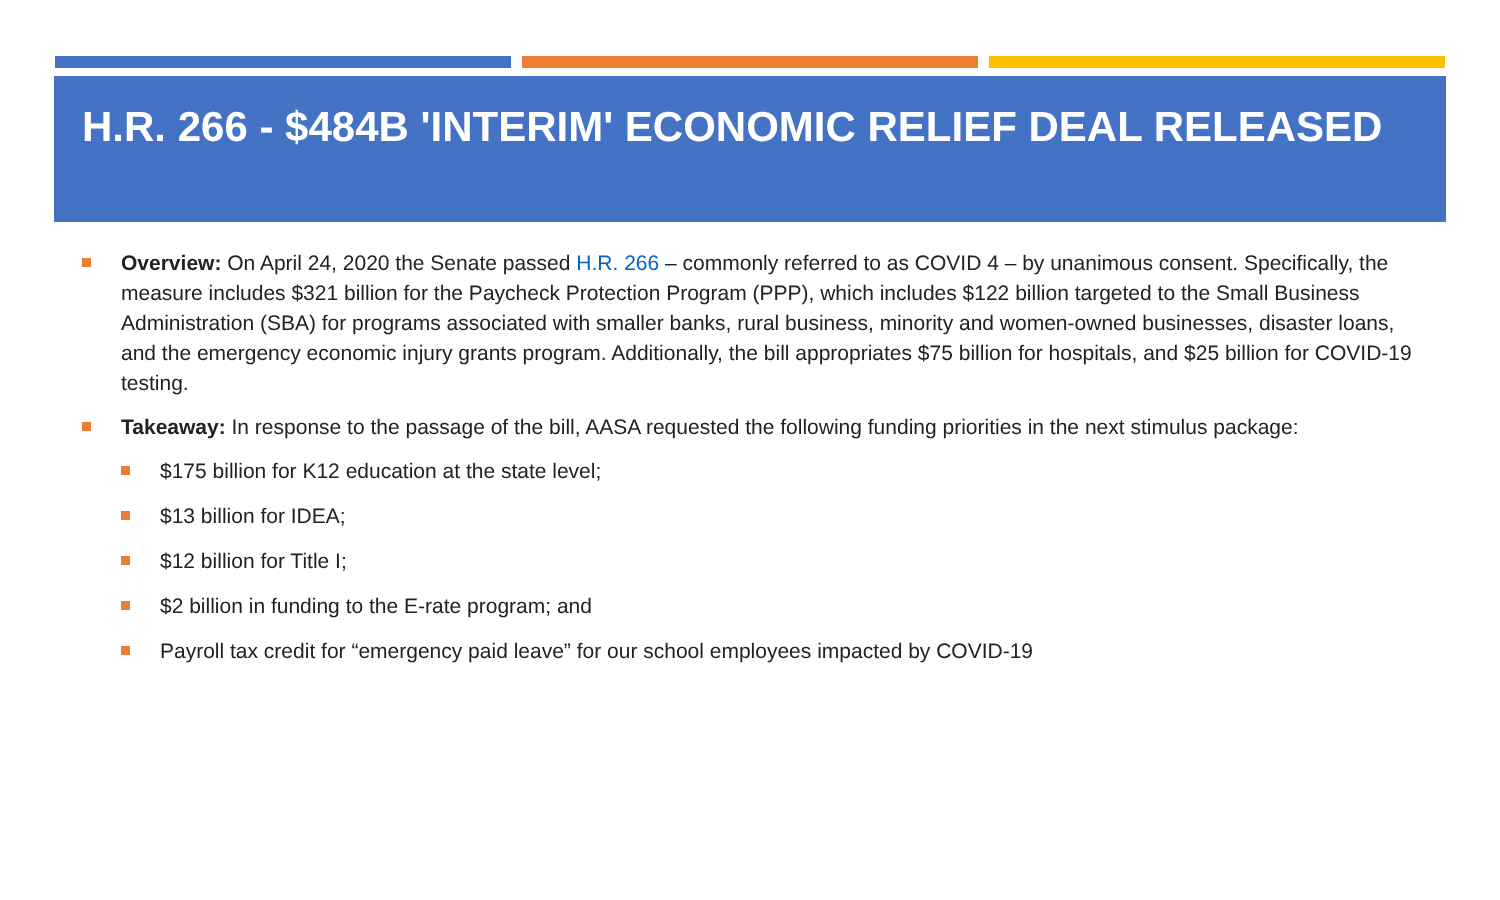H.R. 266 - $484B 'INTERIM' ECONOMIC RELIEF DEAL RELEASED
Overview: On April 24, 2020 the Senate passed H.R. 266 – commonly referred to as COVID 4 – by unanimous consent. Specifically, the measure includes $321 billion for the Paycheck Protection Program (PPP), which includes $122 billion targeted to the Small Business Administration (SBA) for programs associated with smaller banks, rural business, minority and women-owned businesses, disaster loans, and the emergency economic injury grants program. Additionally, the bill appropriates $75 billion for hospitals, and $25 billion for COVID-19 testing.
Takeaway: In response to the passage of the bill, AASA requested the following funding priorities in the next stimulus package:
$175 billion for K12 education at the state level;
$13 billion for IDEA;
$12 billion for Title I;
$2 billion in funding to the E-rate program; and
Payroll tax credit for “emergency paid leave” for our school employees impacted by COVID-19